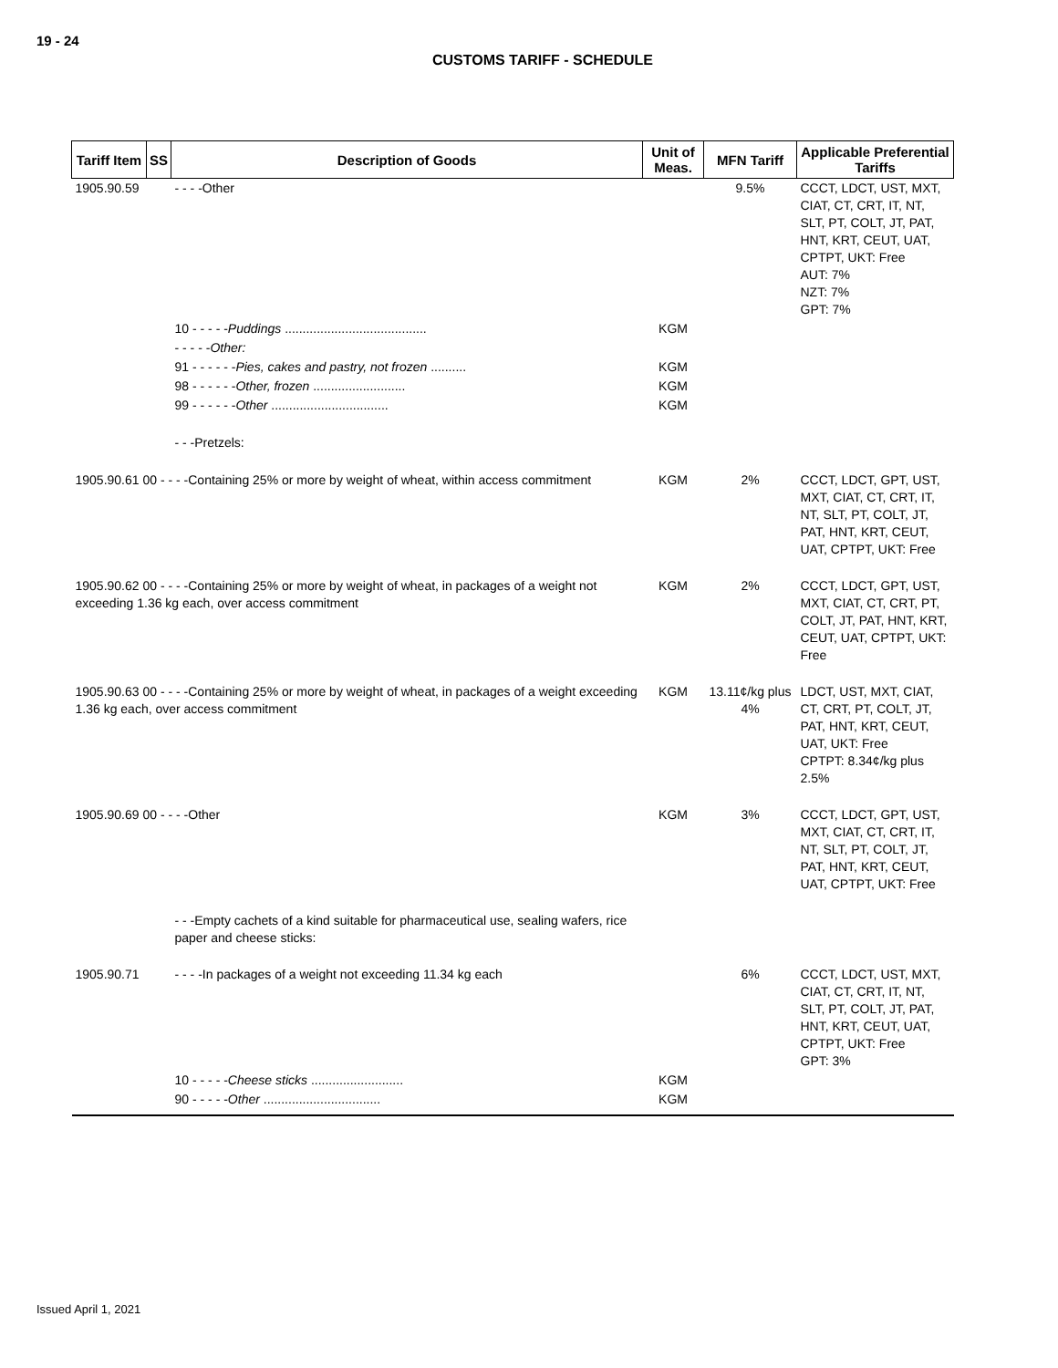19 - 24
CUSTOMS TARIFF - SCHEDULE
| Tariff Item | SS | Description of Goods | Unit of Meas. | MFN Tariff | Applicable Preferential Tariffs |
| --- | --- | --- | --- | --- | --- |
| 1905.90.59 | | - - - -Other | | 9.5% | CCCT, LDCT, UST, MXT, CIAT, CT, CRT, IT, NT, SLT, PT, COLT, JT, PAT, HNT, KRT, CEUT, UAT, CPTPT, UKT: Free AUT: 7% NZT: 7% GPT: 7% |
| | | 10 - - - - - Puddings ........................................ | KGM | | |
| | | - - - - - Other: | | | |
| | | 91 - - - - - - Pies, cakes and pastry, not frozen .......... | KGM | | |
| | | 98 - - - - - - Other, frozen .......................... | KGM | | |
| | | 99 - - - - - - Other ................................. | KGM | | |
| | | - - -Pretzels: | | | |
| 1905.90.61 00 - - - -Containing 25% or more by weight of wheat, within access commitment | | | KGM | 2% | CCCT, LDCT, GPT, UST, MXT, CIAT, CT, CRT, IT, NT, SLT, PT, COLT, JT, PAT, HNT, KRT, CEUT, UAT, CPTPT, UKT: Free |
| 1905.90.62 00 - - - -Containing 25% or more by weight of wheat, in packages of a weight not exceeding 1.36 kg each, over access commitment | | | KGM | 2% | CCCT, LDCT, GPT, UST, MXT, CIAT, CT, CRT, PT, COLT, JT, PAT, HNT, KRT, CEUT, UAT, CPTPT, UKT: Free |
| 1905.90.63 00 - - - -Containing 25% or more by weight of wheat, in packages of a weight exceeding 1.36 kg each, over access commitment | | | KGM | 13.11¢/kg plus 4% | LDCT, UST, MXT, CIAT, CT, CRT, PT, COLT, JT, PAT, HNT, KRT, CEUT, UAT, UKT: Free CPTPT: 8.34¢/kg plus 2.5% |
| 1905.90.69 00 - - - -Other | | | KGM | 3% | CCCT, LDCT, GPT, UST, MXT, CIAT, CT, CRT, IT, NT, SLT, PT, COLT, JT, PAT, HNT, KRT, CEUT, UAT, CPTPT, UKT: Free |
| | | - - -Empty cachets of a kind suitable for pharmaceutical use, sealing wafers, rice paper and cheese sticks: | | | |
| 1905.90.71 | | - - - -In packages of a weight not exceeding 11.34 kg each | | 6% | CCCT, LDCT, UST, MXT, CIAT, CT, CRT, IT, NT, SLT, PT, COLT, JT, PAT, HNT, KRT, CEUT, UAT, CPTPT, UKT: Free GPT: 3% |
| | | 10 - - - - - Cheese sticks .......................... | KGM | | |
| | | 90 - - - - - Other ................................. | KGM | | |
Issued April 1, 2021